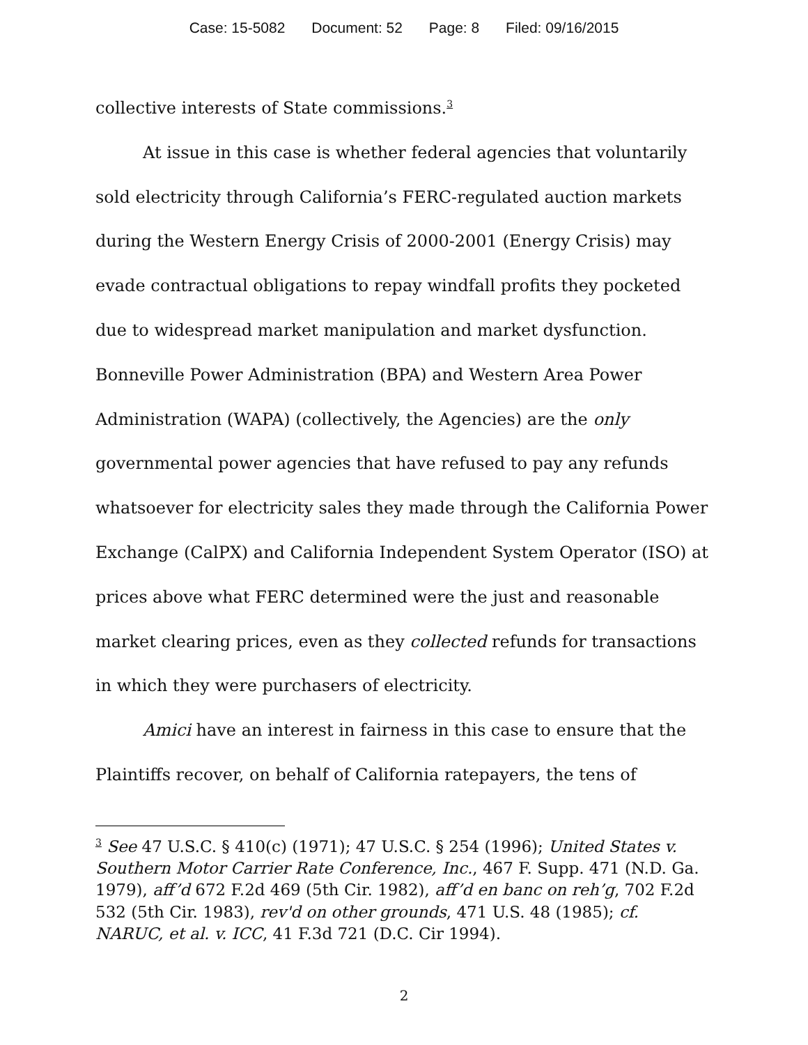Case: 15-5082 Document: 52 Page: 8 Filed: 09/16/2015
collective interests of State commissions.<sup>3</sup>
At issue in this case is whether federal agencies that voluntarily sold electricity through California’s FERC-regulated auction markets during the Western Energy Crisis of 2000-2001 (Energy Crisis) may evade contractual obligations to repay windfall profits they pocketed due to widespread market manipulation and market dysfunction. Bonneville Power Administration (BPA) and Western Area Power Administration (WAPA) (collectively, the Agencies) are the only governmental power agencies that have refused to pay any refunds whatsoever for electricity sales they made through the California Power Exchange (CalPX) and California Independent System Operator (ISO) at prices above what FERC determined were the just and reasonable market clearing prices, even as they collected refunds for transactions in which they were purchasers of electricity.
Amici have an interest in fairness in this case to ensure that the Plaintiffs recover, on behalf of California ratepayers, the tens of
<sup>3</sup> See 47 U.S.C. § 410(c) (1971); 47 U.S.C. § 254 (1996); United States v. Southern Motor Carrier Rate Conference, Inc., 467 F. Supp. 471 (N.D. Ga. 1979), aff’d 672 F.2d 469 (5th Cir. 1982), aff’d en banc on reh’g, 702 F.2d 532 (5th Cir. 1983), rev'd on other grounds, 471 U.S. 48 (1985); cf. NARUC, et al. v. ICC, 41 F.3d 721 (D.C. Cir 1994).
2